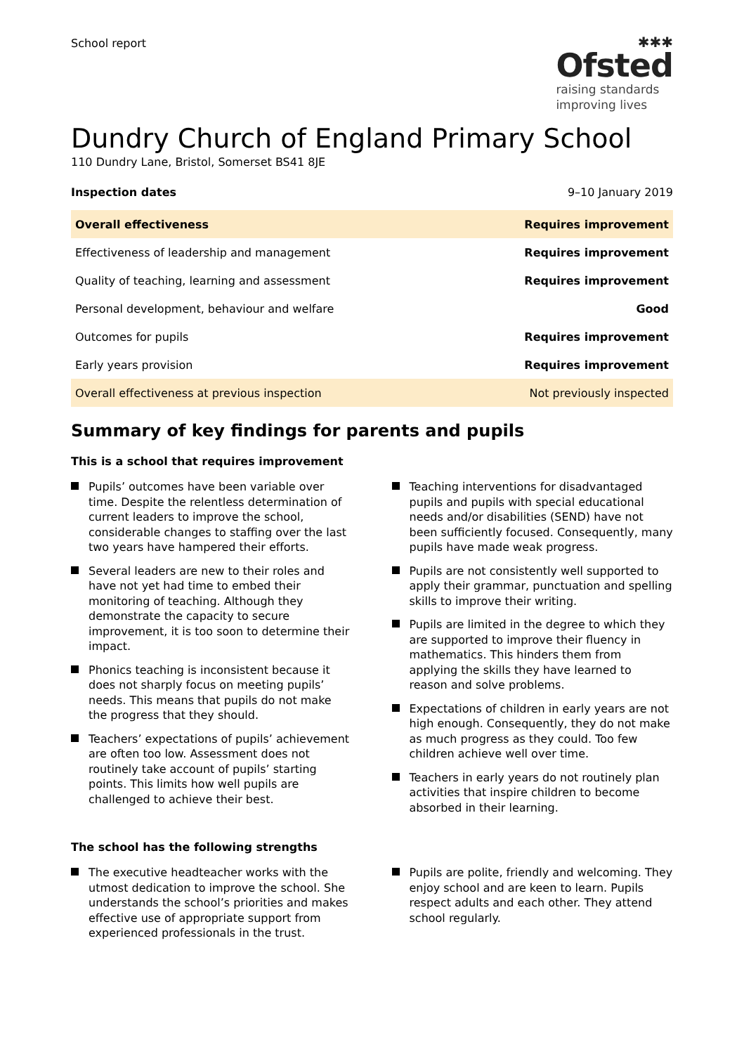School report
✱✱✱
Ofsted
raising standards
improving lives
Dundry Church of England Primary School
110 Dundry Lane, Bristol, Somerset BS41 8JE
Inspection dates 9–10 January 2019
| Overall effectiveness | Requires improvement |
| Effectiveness of leadership and management | Requires improvement |
| Quality of teaching, learning and assessment | Requires improvement |
| Personal development, behaviour and welfare | Good |
| Outcomes for pupils | Requires improvement |
| Early years provision | Requires improvement |
| Overall effectiveness at previous inspection | Not previously inspected |
Summary of key findings for parents and pupils
This is a school that requires improvement
Pupils’ outcomes have been variable over time. Despite the relentless determination of current leaders to improve the school, considerable changes to staffing over the last two years have hampered their efforts.
Several leaders are new to their roles and have not yet had time to embed their monitoring of teaching. Although they demonstrate the capacity to secure improvement, it is too soon to determine their impact.
Phonics teaching is inconsistent because it does not sharply focus on meeting pupils’ needs. This means that pupils do not make the progress that they should.
Teachers’ expectations of pupils’ achievement are often too low. Assessment does not routinely take account of pupils’ starting points. This limits how well pupils are challenged to achieve their best.
Teaching interventions for disadvantaged pupils and pupils with special educational needs and/or disabilities (SEND) have not been sufficiently focused. Consequently, many pupils have made weak progress.
Pupils are not consistently well supported to apply their grammar, punctuation and spelling skills to improve their writing.
Pupils are limited in the degree to which they are supported to improve their fluency in mathematics. This hinders them from applying the skills they have learned to reason and solve problems.
Expectations of children in early years are not high enough. Consequently, they do not make as much progress as they could. Too few children achieve well over time.
Teachers in early years do not routinely plan activities that inspire children to become absorbed in their learning.
The school has the following strengths
The executive headteacher works with the utmost dedication to improve the school. She understands the school’s priorities and makes effective use of appropriate support from experienced professionals in the trust.
Pupils are polite, friendly and welcoming. They enjoy school and are keen to learn. Pupils respect adults and each other. They attend school regularly.